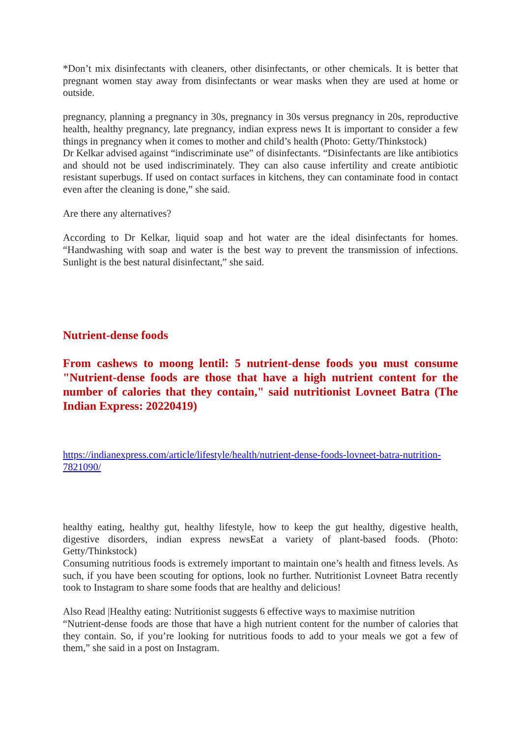*Don’t mix disinfectants with cleaners, other disinfectants, or other chemicals. It is better that pregnant women stay away from disinfectants or wear masks when they are used at home or outside.
pregnancy, planning a pregnancy in 30s, pregnancy in 30s versus pregnancy in 20s, reproductive health, healthy pregnancy, late pregnancy, indian express news It is important to consider a few things in pregnancy when it comes to mother and child’s health (Photo: Getty/Thinkstock)
Dr Kelkar advised against “indiscriminate use” of disinfectants. “Disinfectants are like antibiotics and should not be used indiscriminately. They can also cause infertility and create antibiotic resistant superbugs. If used on contact surfaces in kitchens, they can contaminate food in contact even after the cleaning is done,” she said.
Are there any alternatives?
According to Dr Kelkar, liquid soap and hot water are the ideal disinfectants for homes. “Handwashing with soap and water is the best way to prevent the transmission of infections. Sunlight is the best natural disinfectant,” she said.
Nutrient-dense foods
From cashews to moong lentil: 5 nutrient-dense foods you must consume "Nutrient-dense foods are those that have a high nutrient content for the number of calories that they contain," said nutritionist Lovneet Batra (The Indian Express: 20220419)
https://indianexpress.com/article/lifestyle/health/nutrient-dense-foods-lovneet-batra-nutrition-7821090/
healthy eating, healthy gut, healthy lifestyle, how to keep the gut healthy, digestive health, digestive disorders, indian express newsEat a variety of plant-based foods. (Photo: Getty/Thinkstock)
Consuming nutritious foods is extremely important to maintain one’s health and fitness levels. As such, if you have been scouting for options, look no further. Nutritionist Lovneet Batra recently took to Instagram to share some foods that are healthy and delicious!
Also Read |Healthy eating: Nutritionist suggests 6 effective ways to maximise nutrition
“Nutrient-dense foods are those that have a high nutrient content for the number of calories that they contain. So, if you’re looking for nutritious foods to add to your meals we got a few of them,” she said in a post on Instagram.